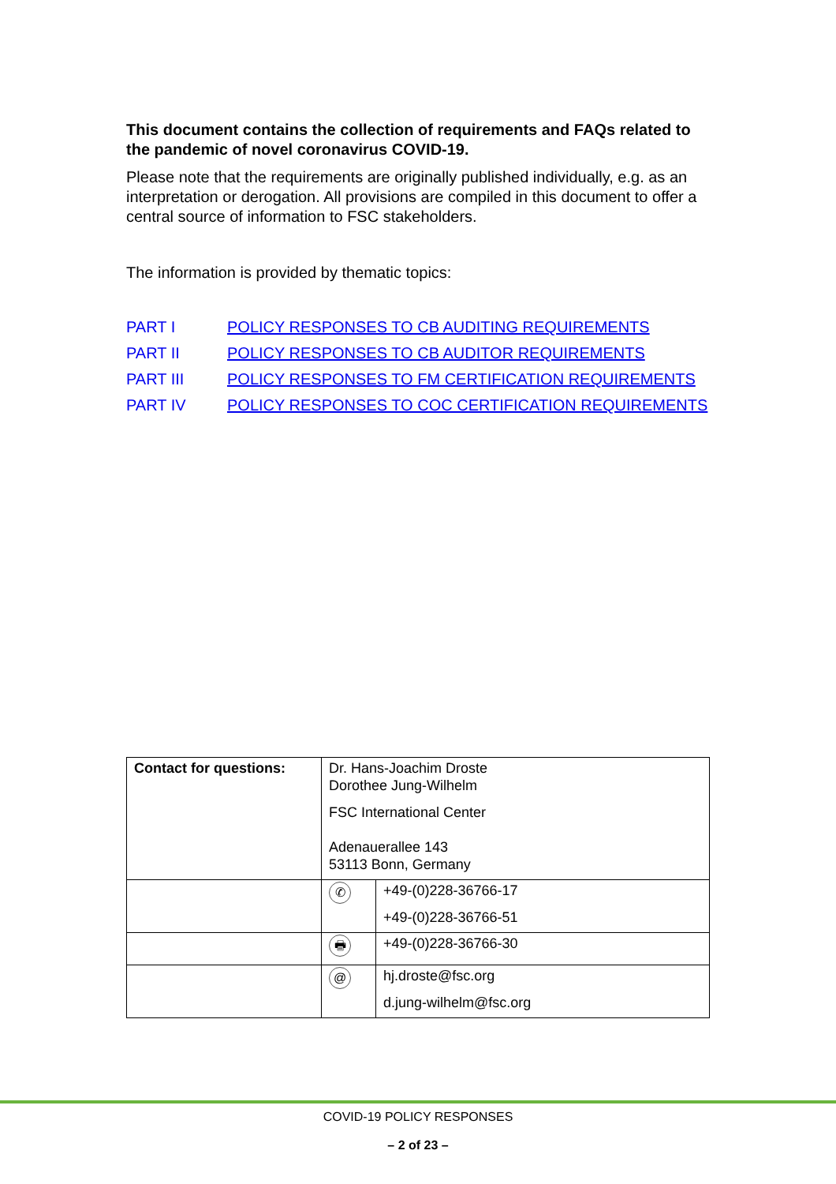This document contains the collection of requirements and FAQs related to the pandemic of novel coronavirus COVID-19.
Please note that the requirements are originally published individually, e.g. as an interpretation or derogation. All provisions are compiled in this document to offer a central source of information to FSC stakeholders.
The information is provided by thematic topics:
PART I POLICY RESPONSES TO CB AUDITING REQUIREMENTS
PART II POLICY RESPONSES TO CB AUDITOR REQUIREMENTS
PART III POLICY RESPONSES TO FM CERTIFICATION REQUIREMENTS
PART IV POLICY RESPONSES TO COC CERTIFICATION REQUIREMENTS
| Contact for questions: | Dr. Hans-Joachim Droste Dorothee Jung-Wilhelm FSC International Center Adenauerallee 143 53113 Bonn, Germany | |
| | ✆ | +49-(0)228-36766-17 +49-(0)228-36766-51 |
| | 🖶 | +49-(0)228-36766-30 |
| | @ | hj.droste@fsc.org d.jung-wilhelm@fsc.org |
COVID-19 POLICY RESPONSES
– 2 of 23 –